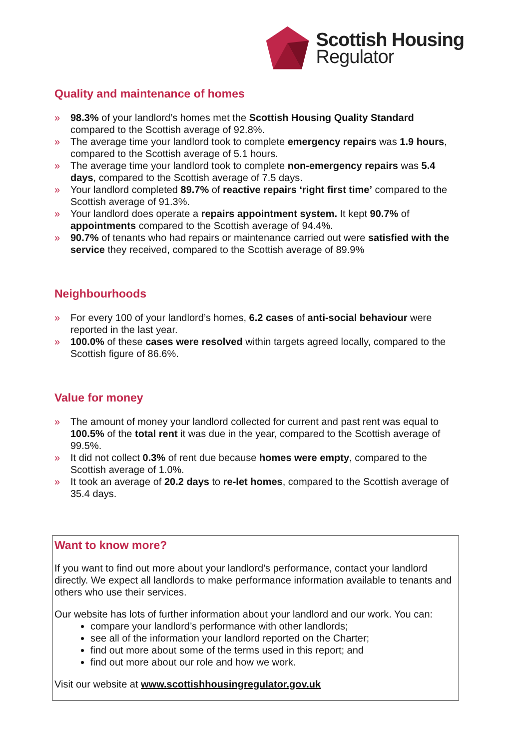Scottish Housing
Regulator
Quality and maintenance of homes
» 98.3% of your landlord’s homes met the Scottish Housing Quality Standard compared to the Scottish average of 92.8%.
» The average time your landlord took to complete emergency repairs was 1.9 hours, compared to the Scottish average of 5.1 hours.
» The average time your landlord took to complete non-emergency repairs was 5.4 days, compared to the Scottish average of 7.5 days.
» Your landlord completed 89.7% of reactive repairs ‘right first time’ compared to the Scottish average of 91.3%.
» Your landlord does operate a repairs appointment system. It kept 90.7% of appointments compared to the Scottish average of 94.4%.
» 90.7% of tenants who had repairs or maintenance carried out were satisfied with the service they received, compared to the Scottish average of 89.9%
Neighbourhoods
» For every 100 of your landlord’s homes, 6.2 cases of anti-social behaviour were reported in the last year.
» 100.0% of these cases were resolved within targets agreed locally, compared to the Scottish figure of 86.6%.
Value for money
» The amount of money your landlord collected for current and past rent was equal to 100.5% of the total rent it was due in the year, compared to the Scottish average of 99.5%.
» It did not collect 0.3% of rent due because homes were empty, compared to the Scottish average of 1.0%.
» It took an average of 20.2 days to re-let homes, compared to the Scottish average of 35.4 days.
Want to know more?
If you want to find out more about your landlord’s performance, contact your landlord directly. We expect all landlords to make performance information available to tenants and others who use their services.
Our website has lots of further information about your landlord and our work. You can:
compare your landlord’s performance with other landlords;
see all of the information your landlord reported on the Charter;
find out more about some of the terms used in this report; and
find out more about our role and how we work.
Visit our website at www.scottishhousingregulator.gov.uk